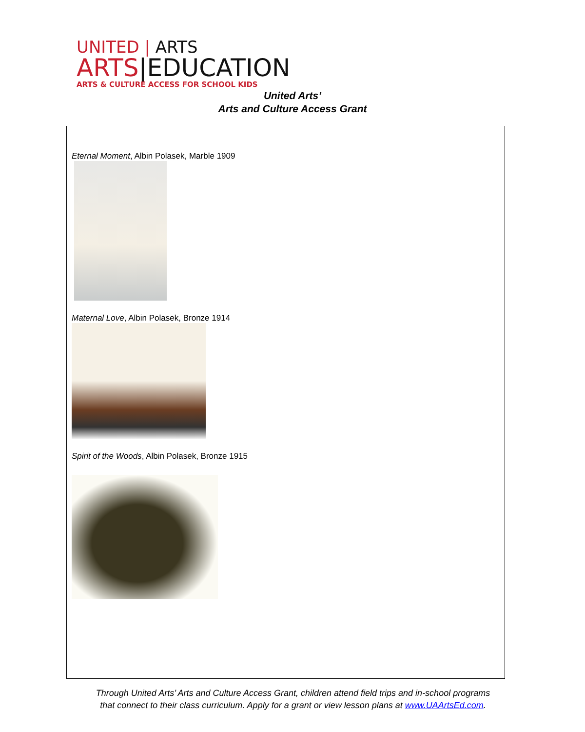UNITED | ARTS
ARTS|EDUCATION
ARTS & CULTURE ACCESS FOR SCHOOL KIDS
United Arts’
Arts and Culture Access Grant
Eternal Moment, Albin Polasek, Marble 1909
Maternal Love, Albin Polasek, Bronze 1914
Spirit of the Woods, Albin Polasek, Bronze 1915
Through United Arts’ Arts and Culture Access Grant, children attend field trips and in-school programs that connect to their class curriculum. Apply for a grant or view lesson plans at www.UAArtsEd.com.